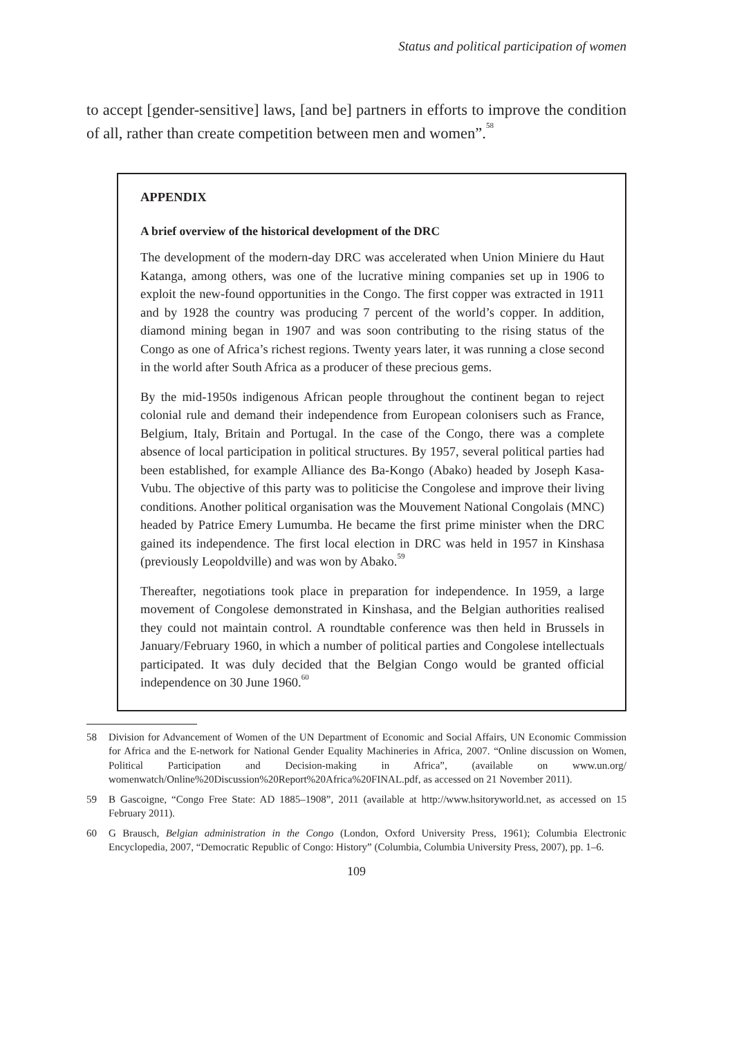Status and political participation of women
to accept [gender-sensitive] laws, [and be] partners in efforts to improve the condition of all, rather than create competition between men and women”.<sup>58</sup>
APPENDIX
A brief overview of the historical development of the DRC
The development of the modern-day DRC was accelerated when Union Miniere du Haut Katanga, among others, was one of the lucrative mining companies set up in 1906 to exploit the new-found opportunities in the Congo. The first copper was extracted in 1911 and by 1928 the country was producing 7 percent of the world’s copper. In addition, diamond mining began in 1907 and was soon contributing to the rising status of the Congo as one of Africa’s richest regions. Twenty years later, it was running a close second in the world after South Africa as a producer of these precious gems.
By the mid-1950s indigenous African people throughout the continent began to reject colonial rule and demand their independence from European colonisers such as France, Belgium, Italy, Britain and Portugal. In the case of the Congo, there was a complete absence of local participation in political structures. By 1957, several political parties had been established, for example Alliance des Ba-Kongo (Abako) headed by Joseph Kasa-Vubu. The objective of this party was to politicise the Congolese and improve their living conditions. Another political organisation was the Mouvement National Congolais (MNC) headed by Patrice Emery Lumumba. He became the first prime minister when the DRC gained its independence. The first local election in DRC was held in 1957 in Kinshasa (previously Leopoldville) and was won by Abako.<sup>59</sup>
Thereafter, negotiations took place in preparation for independence. In 1959, a large movement of Congolese demonstrated in Kinshasa, and the Belgian authorities realised they could not maintain control. A roundtable conference was then held in Brussels in January/February 1960, in which a number of political parties and Congolese intellectuals participated. It was duly decided that the Belgian Congo would be granted official independence on 30 June 1960.<sup>60</sup>
58 Division for Advancement of Women of the UN Department of Economic and Social Affairs, UN Economic Commission for Africa and the E-network for National Gender Equality Machineries in Africa, 2007. “Online discussion on Women, Political Participation and Decision-making in Africa”, (available on www.un.org/ womenwatch/Online%20Discussion%20Report%20Africa%20FINAL.pdf, as accessed on 21 November 2011).
59 B Gascoigne, “Congo Free State: AD 1885–1908”, 2011 (available at http://www.hsitoryworld.net, as accessed on 15 February 2011).
60 G Brausch, Belgian administration in the Congo (London, Oxford University Press, 1961); Columbia Electronic Encyclopedia, 2007, “Democratic Republic of Congo: History” (Columbia, Columbia University Press, 2007), pp. 1–6.
109